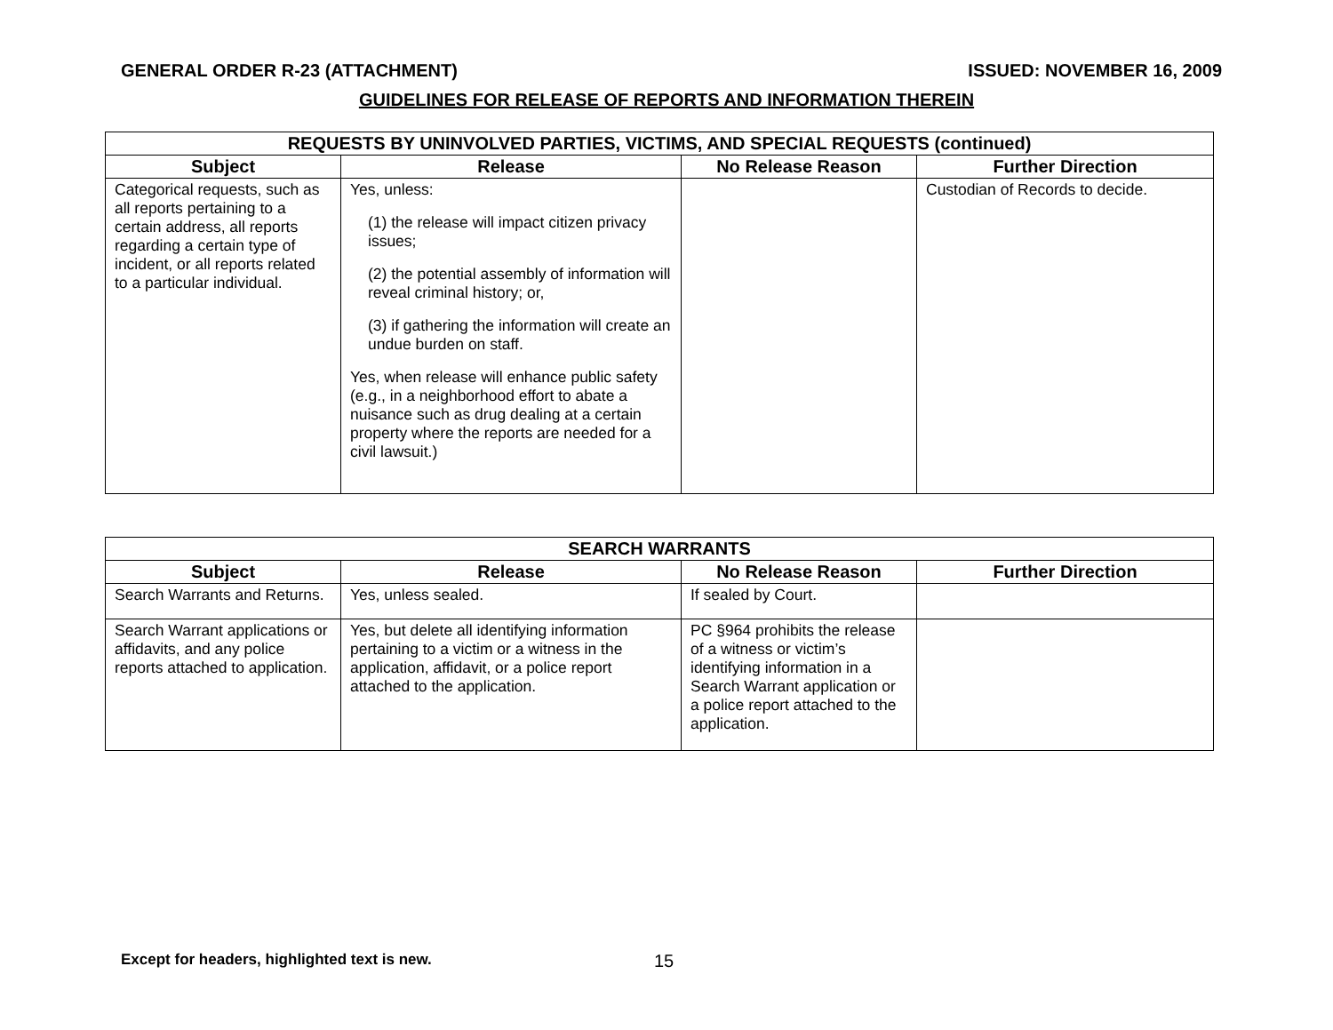GENERAL ORDER R-23 (ATTACHMENT) ISSUED: NOVEMBER 16, 2009
GUIDELINES FOR RELEASE OF REPORTS AND INFORMATION THEREIN
| REQUESTS BY UNINVOLVED PARTIES, VICTIMS, AND SPECIAL REQUESTS (continued) | | | |
| --- | --- | --- | --- |
| Subject | Release | No Release Reason | Further Direction |
| Categorical requests, such as all reports pertaining to a certain address, all reports regarding a certain type of incident, or all reports related to a particular individual. | Yes, unless: (1) the release will impact citizen privacy issues; (2) the potential assembly of information will reveal criminal history; or, (3) if gathering the information will create an undue burden on staff. Yes, when release will enhance public safety (e.g., in a neighborhood effort to abate a nuisance such as drug dealing at a certain property where the reports are needed for a civil lawsuit.) | | Custodian of Records to decide. |
| SEARCH WARRANTS | | | |
| --- | --- | --- | --- |
| Subject | Release | No Release Reason | Further Direction |
| Search Warrants and Returns. | Yes, unless sealed. | If sealed by Court. | |
| Search Warrant applications or affidavits, and any police reports attached to application. | Yes, but delete all identifying information pertaining to a victim or a witness in the application, affidavit, or a police report attached to the application. | PC §964 prohibits the release of a witness or victim’s identifying information in a Search Warrant application or a police report attached to the application. | |
Except for headers, highlighted text is new. 15